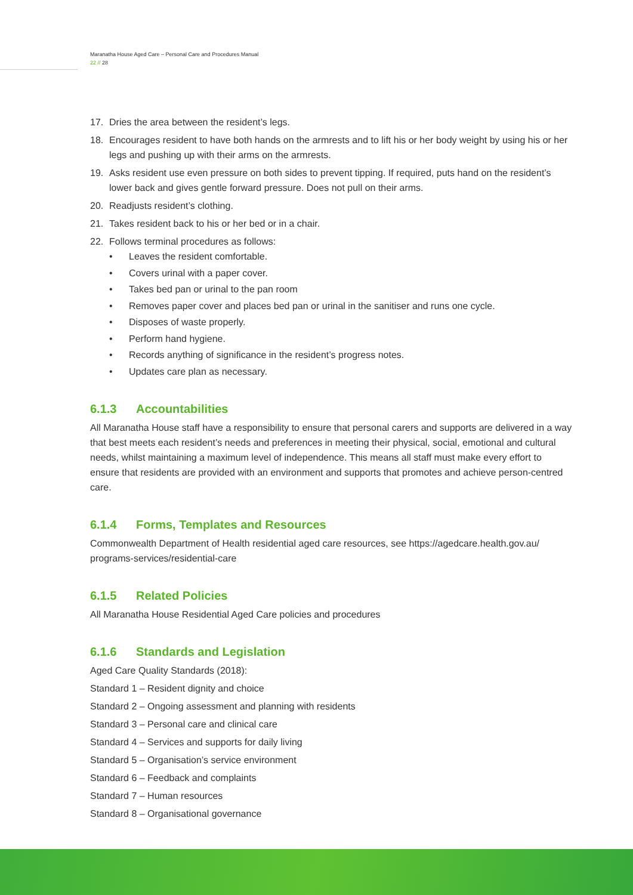Maranatha House Aged Care – Personal Care and Procedures Manual
22 // 28
17. Dries the area between the resident’s legs.
18. Encourages resident to have both hands on the armrests and to lift his or her body weight by using his or her legs and pushing up with their arms on the armrests.
19. Asks resident use even pressure on both sides to prevent tipping. If required, puts hand on the resident’s lower back and gives gentle forward pressure. Does not pull on their arms.
20. Readjusts resident’s clothing.
21. Takes resident back to his or her bed or in a chair.
22. Follows terminal procedures as follows:
• Leaves the resident comfortable.
• Covers urinal with a paper cover.
• Takes bed pan or urinal to the pan room
• Removes paper cover and places bed pan or urinal in the sanitiser and runs one cycle.
• Disposes of waste properly.
• Perform hand hygiene.
• Records anything of significance in the resident’s progress notes.
• Updates care plan as necessary.
6.1.3 Accountabilities
All Maranatha House staff have a responsibility to ensure that personal carers and supports are delivered in a way that best meets each resident’s needs and preferences in meeting their physical, social, emotional and cultural needs, whilst maintaining a maximum level of independence. This means all staff must make every effort to ensure that residents are provided with an environment and supports that promotes and achieve person-centred care.
6.1.4 Forms, Templates and Resources
Commonwealth Department of Health residential aged care resources, see https://agedcare.health.gov.au/ programs-services/residential-care
6.1.5 Related Policies
All Maranatha House Residential Aged Care policies and procedures
6.1.6 Standards and Legislation
Aged Care Quality Standards (2018):
Standard 1 – Resident dignity and choice
Standard 2 – Ongoing assessment and planning with residents
Standard 3 – Personal care and clinical care
Standard 4 – Services and supports for daily living
Standard 5 – Organisation’s service environment
Standard 6 – Feedback and complaints
Standard 7 – Human resources
Standard 8 – Organisational governance